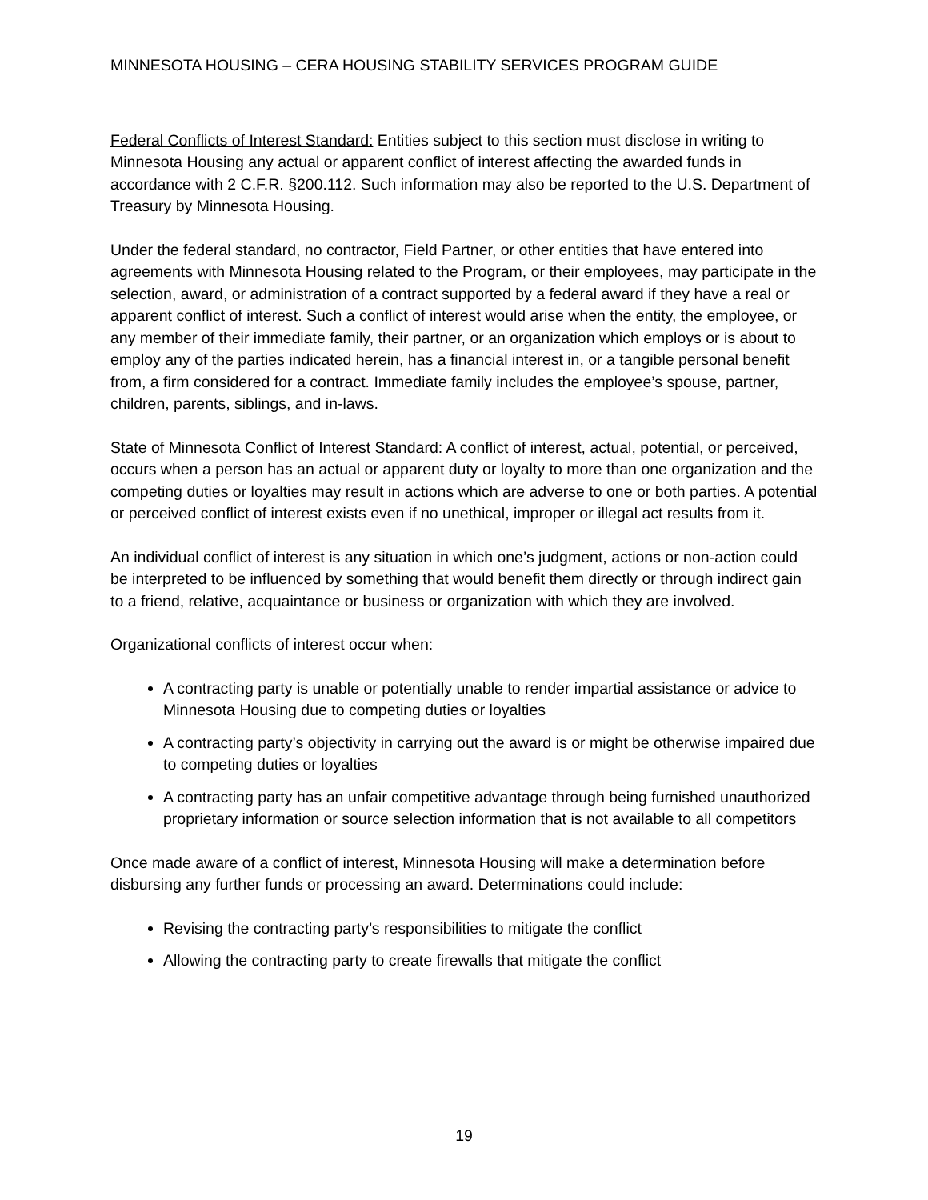MINNESOTA HOUSING – CERA HOUSING STABILITY SERVICES PROGRAM GUIDE
Federal Conflicts of Interest Standard: Entities subject to this section must disclose in writing to Minnesota Housing any actual or apparent conflict of interest affecting the awarded funds in accordance with 2 C.F.R. §200.112. Such information may also be reported to the U.S. Department of Treasury by Minnesota Housing.
Under the federal standard, no contractor, Field Partner, or other entities that have entered into agreements with Minnesota Housing related to the Program, or their employees, may participate in the selection, award, or administration of a contract supported by a federal award if they have a real or apparent conflict of interest. Such a conflict of interest would arise when the entity, the employee, or any member of their immediate family, their partner, or an organization which employs or is about to employ any of the parties indicated herein, has a financial interest in, or a tangible personal benefit from, a firm considered for a contract. Immediate family includes the employee’s spouse, partner, children, parents, siblings, and in-laws.
State of Minnesota Conflict of Interest Standard: A conflict of interest, actual, potential, or perceived, occurs when a person has an actual or apparent duty or loyalty to more than one organization and the competing duties or loyalties may result in actions which are adverse to one or both parties. A potential or perceived conflict of interest exists even if no unethical, improper or illegal act results from it.
An individual conflict of interest is any situation in which one’s judgment, actions or non-action could be interpreted to be influenced by something that would benefit them directly or through indirect gain to a friend, relative, acquaintance or business or organization with which they are involved.
Organizational conflicts of interest occur when:
A contracting party is unable or potentially unable to render impartial assistance or advice to Minnesota Housing due to competing duties or loyalties
A contracting party’s objectivity in carrying out the award is or might be otherwise impaired due to competing duties or loyalties
A contracting party has an unfair competitive advantage through being furnished unauthorized proprietary information or source selection information that is not available to all competitors
Once made aware of a conflict of interest, Minnesota Housing will make a determination before disbursing any further funds or processing an award. Determinations could include:
Revising the contracting party’s responsibilities to mitigate the conflict
Allowing the contracting party to create firewalls that mitigate the conflict
19